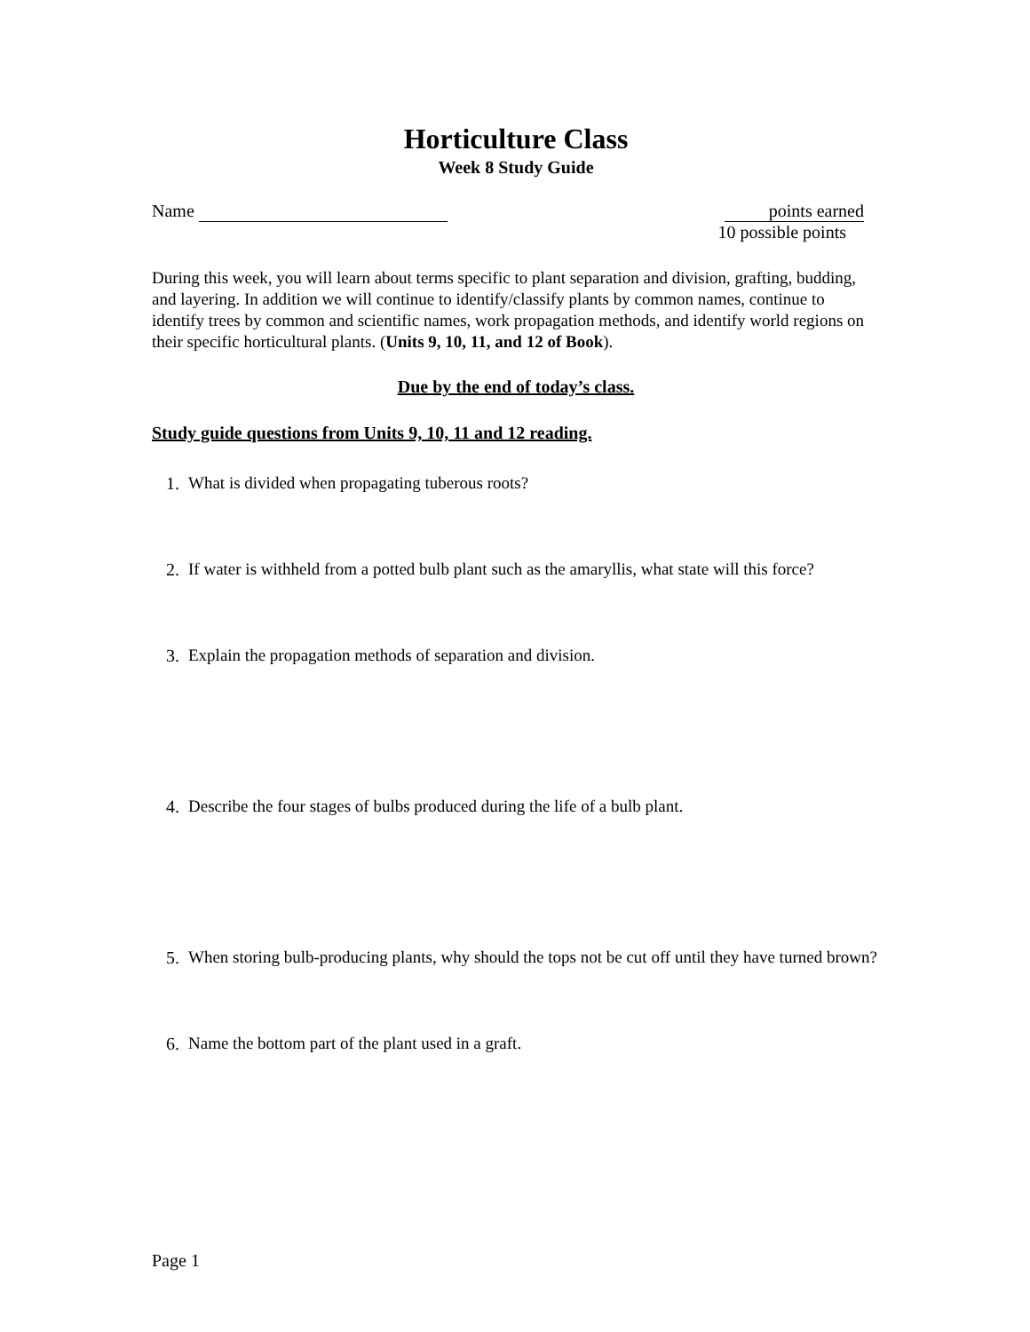Horticulture Class
Week 8 Study Guide
Name points earned
10 possible points
During this week, you will learn about terms specific to plant separation and division, grafting, budding, and layering. In addition we will continue to identify/classify plants by common names, continue to identify trees by common and scientific names, work propagation methods, and identify world regions on their specific horticultural plants. (Units 9, 10, 11, and 12 of Book).
Due by the end of today’s class.
Study guide questions from Units 9, 10, 11 and 12 reading.
1. What is divided when propagating tuberous roots?
2. If water is withheld from a potted bulb plant such as the amaryllis, what state will this force?
3. Explain the propagation methods of separation and division.
4. Describe the four stages of bulbs produced during the life of a bulb plant.
5. When storing bulb-producing plants, why should the tops not be cut off until they have turned brown?
6. Name the bottom part of the plant used in a graft.
Page 1